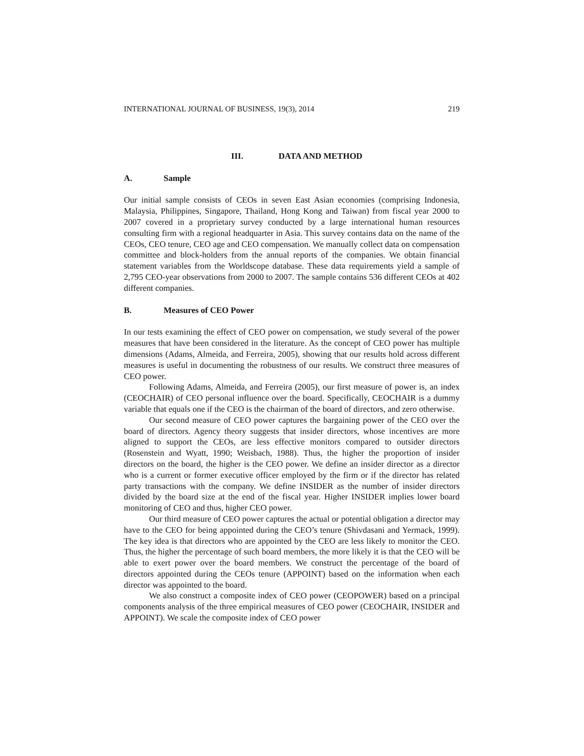INTERNATIONAL JOURNAL OF BUSINESS, 19(3), 2014 219
III. DATA AND METHOD
A. Sample
Our initial sample consists of CEOs in seven East Asian economies (comprising Indonesia, Malaysia, Philippines, Singapore, Thailand, Hong Kong and Taiwan) from fiscal year 2000 to 2007 covered in a proprietary survey conducted by a large international human resources consulting firm with a regional headquarter in Asia. This survey contains data on the name of the CEOs, CEO tenure, CEO age and CEO compensation. We manually collect data on compensation committee and block-holders from the annual reports of the companies. We obtain financial statement variables from the Worldscope database. These data requirements yield a sample of 2,795 CEO-year observations from 2000 to 2007. The sample contains 536 different CEOs at 402 different companies.
B. Measures of CEO Power
In our tests examining the effect of CEO power on compensation, we study several of the power measures that have been considered in the literature. As the concept of CEO power has multiple dimensions (Adams, Almeida, and Ferreira, 2005), showing that our results hold across different measures is useful in documenting the robustness of our results. We construct three measures of CEO power.
Following Adams, Almeida, and Ferreira (2005), our first measure of power is, an index (CEOCHAIR) of CEO personal influence over the board. Specifically, CEOCHAIR is a dummy variable that equals one if the CEO is the chairman of the board of directors, and zero otherwise.
Our second measure of CEO power captures the bargaining power of the CEO over the board of directors. Agency theory suggests that insider directors, whose incentives are more aligned to support the CEOs, are less effective monitors compared to outsider directors (Rosenstein and Wyatt, 1990; Weisbach, 1988). Thus, the higher the proportion of insider directors on the board, the higher is the CEO power. We define an insider director as a director who is a current or former executive officer employed by the firm or if the director has related party transactions with the company. We define INSIDER as the number of insider directors divided by the board size at the end of the fiscal year. Higher INSIDER implies lower board monitoring of CEO and thus, higher CEO power.
Our third measure of CEO power captures the actual or potential obligation a director may have to the CEO for being appointed during the CEO’s tenure (Shivdasani and Yermack, 1999). The key idea is that directors who are appointed by the CEO are less likely to monitor the CEO. Thus, the higher the percentage of such board members, the more likely it is that the CEO will be able to exert power over the board members. We construct the percentage of the board of directors appointed during the CEOs tenure (APPOINT) based on the information when each director was appointed to the board.
We also construct a composite index of CEO power (CEOPOWER) based on a principal components analysis of the three empirical measures of CEO power (CEOCHAIR, INSIDER and APPOINT). We scale the composite index of CEO power